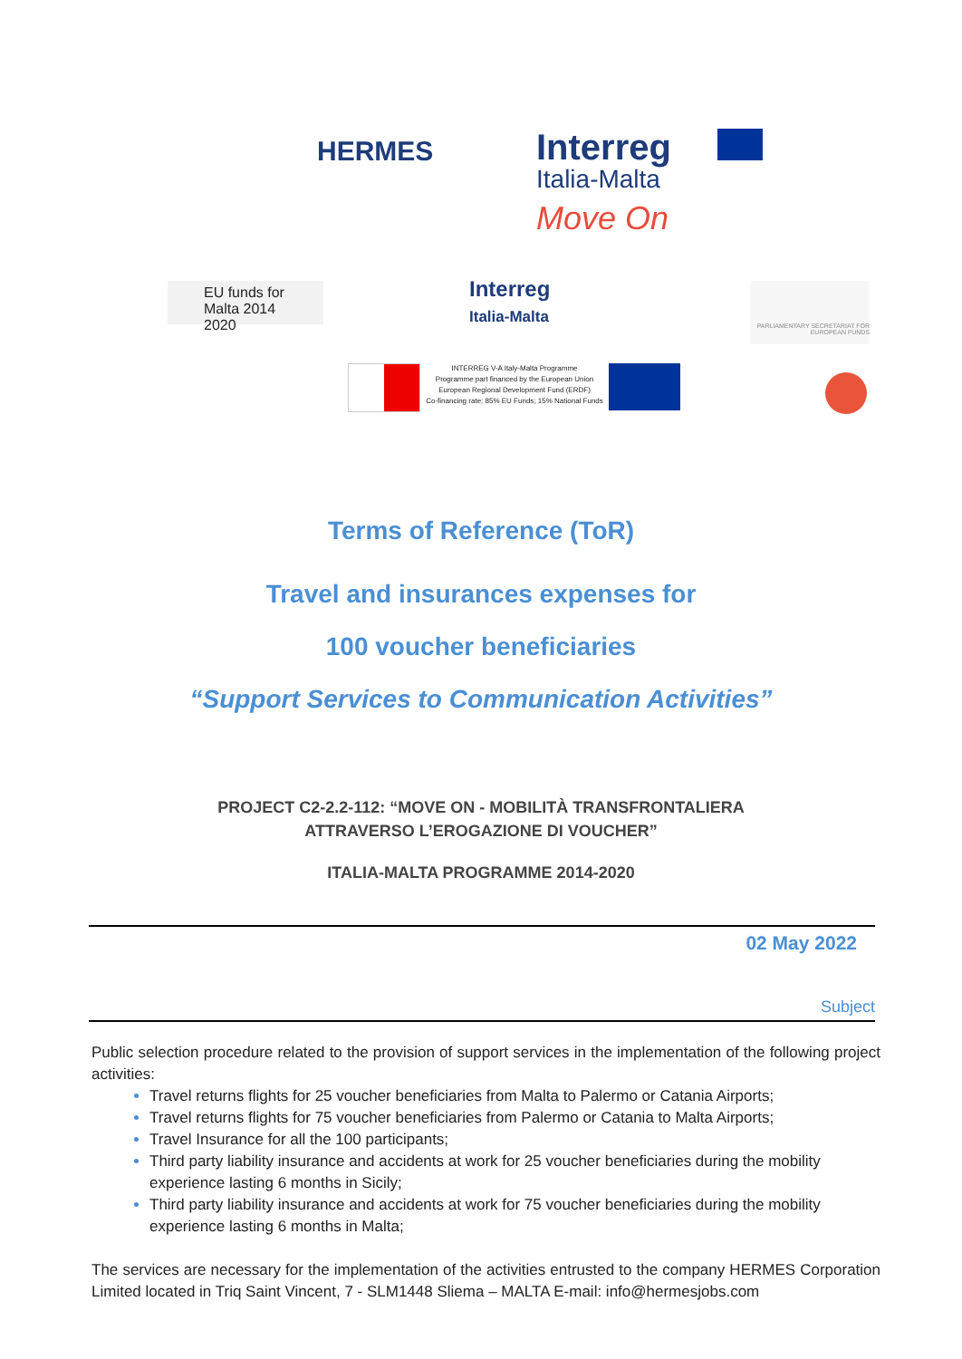HERMES Interreg
Italia-Malta
Move On
EU funds for Malta 2014 2020
Interreg
Italia-Malta
PARLIAMENTARY SECRETARIAT FOR EUROPEAN FUNDS
INTERREG V-A Italy-Malta Programme
Programme part financed by the European Union
European Regional Development Fund (ERDF)
Co-financing rate: 85% EU Funds; 15% National Funds
Terms of Reference (ToR)
Travel and insurances expenses for
100 voucher beneficiaries
“Support Services to Communication Activities”
PROJECT C2-2.2-112: “MOVE ON - MOBILITÀ TRANSFRONTALIERA
ATTRAVERSO L’EROGAZIONE DI VOUCHER”
ITALIA-MALTA PROGRAMME 2014-2020
02 May 2022
Subject
Public selection procedure related to the provision of support services in the implementation of the following project activities:
Travel returns flights for 25 voucher beneficiaries from Malta to Palermo or Catania Airports;
Travel returns flights for 75 voucher beneficiaries from Palermo or Catania to Malta Airports;
Travel Insurance for all the 100 participants;
Third party liability insurance and accidents at work for 25 voucher beneficiaries during the mobility experience lasting 6 months in Sicily;
Third party liability insurance and accidents at work for 75 voucher beneficiaries during the mobility experience lasting 6 months in Malta;
The services are necessary for the implementation of the activities entrusted to the company HERMES Corporation Limited located in Triq Saint Vincent, 7 - SLM1448 Sliema – MALTA E-mail: info@hermesjobs.com